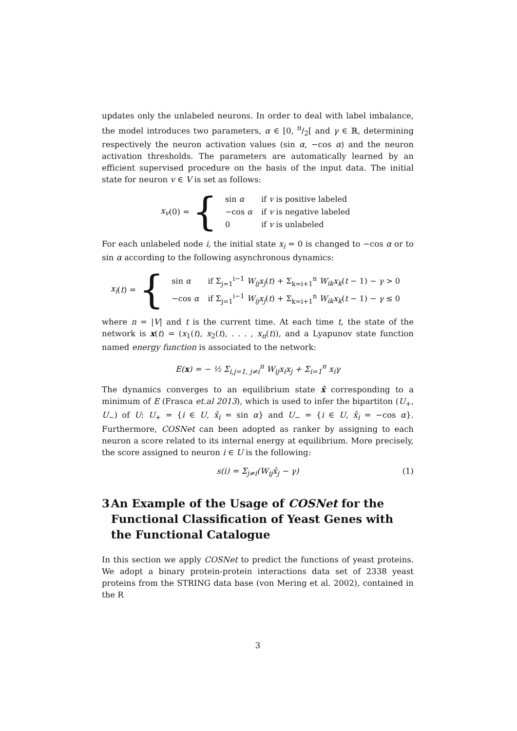updates only the unlabeled neurons. In order to deal with label imbalance, the model introduces two parameters, α ∈ [0, π/2[ and γ ∈ ℝ, determining respectively the neuron activation values (sin α, −cos α) and the neuron activation thresholds. The parameters are automatically learned by an efficient supervised procedure on the basis of the input data. The initial state for neuron v ∈ V is set as follows:
x<sub>v</sub> (0) = {
| sin α | if v is positive labeled |
| −cos α | if v is negative labeled |
| 0 | if v is unlabeled |
For each unlabeled node i, the initial state x<sub>i</sub> = 0 is changed to −cos α or to sin α according to the following asynchronous dynamics:
x<sub>i</sub> (t) = {
| sin α | if Σ<sub>j=1</sub><sup>i−1</sup> W<sub>ij</sub>x<sub>j</sub> ( t ) + Σ<sub>k=i+1</sub><sup>n</sup> W<sub>ik</sub>x<sub>k</sub> ( t − 1) − γ > 0 |
| −cos α | if Σ<sub>j=1</sub><sup>i−1</sup> W<sub>ij</sub>x<sub>j</sub> ( t ) + Σ<sub>k=i+1</sub><sup>n</sup> W<sub>ik</sub>x<sub>k</sub> ( t − 1) − γ ≤ 0 |
where n = |V| and t is the current time. At each time t, the state of the network is x(t) = (x<sub>1</sub>(t), x<sub>2</sub>(t), . . . , x<sub>n</sub>(t)), and a Lyapunov state function named energy function is associated to the network:
E(x) = − ½ Σ<sub>i,j=1, j≠i</sub><sup>n</sup> W<sub>ij</sub>x<sub>i</sub>x<sub>j</sub> + Σ<sub>i=1</sub><sup>n</sup> x<sub>i</sub>γ
The dynamics converges to an equilibrium state x̂ corresponding to a minimum of E (Frasca et.al 2013), which is used to infer the bipartiton (U<sub>+</sub>, U<sub>−</sub>) of U: U<sub>+</sub> = {i ∈ U, x̂<sub>i</sub> = sin α} and U<sub>−</sub> = {i ∈ U, x̂<sub>i</sub> = −cos α}. Furthermore, COSNet can been adopted as ranker by assigning to each neuron a score related to its internal energy at equilibrium. More precisely, the score assigned to neuron i ∈ U is the following:
s(i) = Σ<sub>j≠i</sub>(W<sub>ij</sub>x̂<sub>j</sub> − γ) (1)
3 An Example of the Usage of COSNet for the Functional Classification of Yeast Genes with the Functional Catalogue
In this section we apply COSNet to predict the functions of yeast proteins. We adopt a binary protein-protein interactions data set of 2338 yeast proteins from the STRING data base (von Mering et al. 2002), contained in the R
3